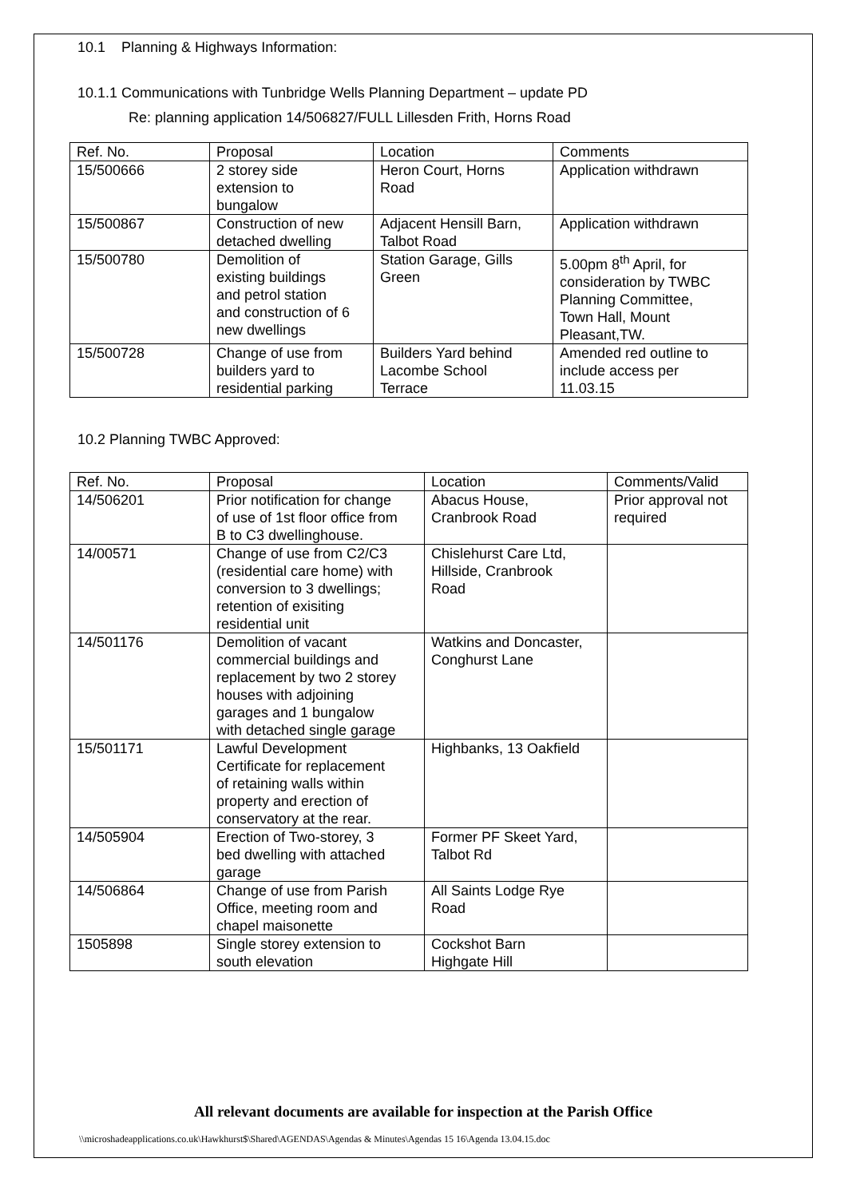10.1 Planning & Highways Information:
10.1.1 Communications with Tunbridge Wells Planning Department – update PD
Re: planning application 14/506827/FULL Lillesden Frith, Horns Road
| Ref. No. | Proposal | Location | Comments |
| 15/500666 | 2 storey side extension to bungalow | Heron Court, Horns Road | Application withdrawn |
| 15/500867 | Construction of new detached dwelling | Adjacent Hensill Barn, Talbot Road | Application withdrawn |
| 15/500780 | Demolition of existing buildings and petrol station and construction of 6 new dwellings | Station Garage, Gills Green | 5.00pm 8<sup>th</sup> April, for consideration by TWBC Planning Committee, Town Hall, Mount Pleasant,TW. |
| 15/500728 | Change of use from builders yard to residential parking | Builders Yard behind Lacombe School Terrace | Amended red outline to include access per 11.03.15 |
10.2 Planning TWBC Approved:
| Ref. No. | Proposal | Location | Comments/Valid |
| 14/506201 | Prior notification for change of use of 1st floor office from B to C3 dwellinghouse. | Abacus House, Cranbrook Road | Prior approval not required |
| 14/00571 | Change of use from C2/C3 (residential care home) with conversion to 3 dwellings; retention of exisiting residential unit | Chislehurst Care Ltd, Hillside, Cranbrook Road | |
| 14/501176 | Demolition of vacant commercial buildings and replacement by two 2 storey houses with adjoining garages and 1 bungalow with detached single garage | Watkins and Doncaster, Conghurst Lane | |
| 15/501171 | Lawful Development Certificate for replacement of retaining walls within property and erection of conservatory at the rear. | Highbanks, 13 Oakfield | |
| 14/505904 | Erection of Two-storey, 3 bed dwelling with attached garage | Former PF Skeet Yard, Talbot Rd | |
| 14/506864 | Change of use from Parish Office, meeting room and chapel maisonette | All Saints Lodge Rye Road | |
| 1505898 | Single storey extension to south elevation | Cockshot Barn Highgate Hill | |
All relevant documents are available for inspection at the Parish Office
\\microshadeapplications.co.uk\Hawkhurst$\Shared\AGENDAS\Agendas & Minutes\Agendas 15 16\Agenda 13.04.15.doc